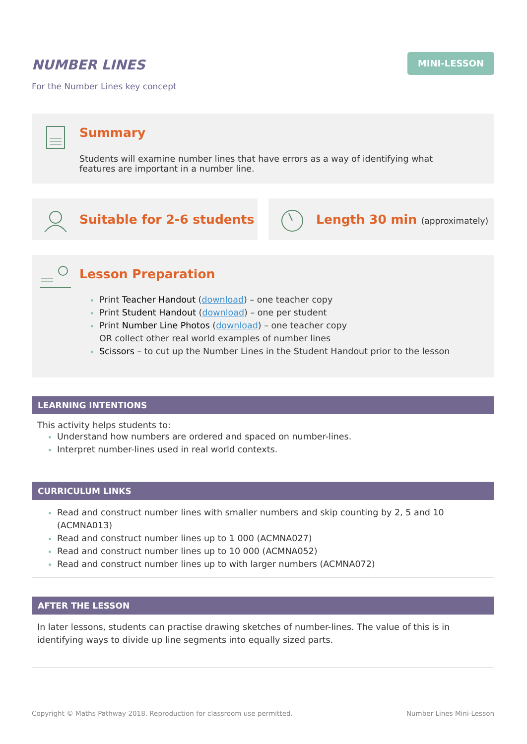NUMBER LINES
For the Number Lines key concept
MINI-LESSON
Summary
Students will examine number lines that have errors as a way of identifying what features are important in a number line.
Suitable for 2-6 students Length 30 min (approximately)
Lesson Preparation
Print Teacher Handout (download) – one teacher copy
Print Student Handout (download) – one per student
Print Number Line Photos (download) – one teacher copy
OR collect other real world examples of number lines
Scissors – to cut up the Number Lines in the Student Handout prior to the lesson
LEARNING INTENTIONS
This activity helps students to:
Understand how numbers are ordered and spaced on number-lines.
Interpret number-lines used in real world contexts.
CURRICULUM LINKS
Read and construct number lines with smaller numbers and skip counting by 2, 5 and 10 (ACMNA013)
Read and construct number lines up to 1 000 (ACMNA027)
Read and construct number lines up to 10 000 (ACMNA052)
Read and construct number lines up to with larger numbers (ACMNA072)
AFTER THE LESSON
In later lessons, students can practise drawing sketches of number-lines. The value of this is in identifying ways to divide up line segments into equally sized parts.
Copyright © Maths Pathway 2018. Reproduction for classroom use permitted. Number Lines Mini-Lesson